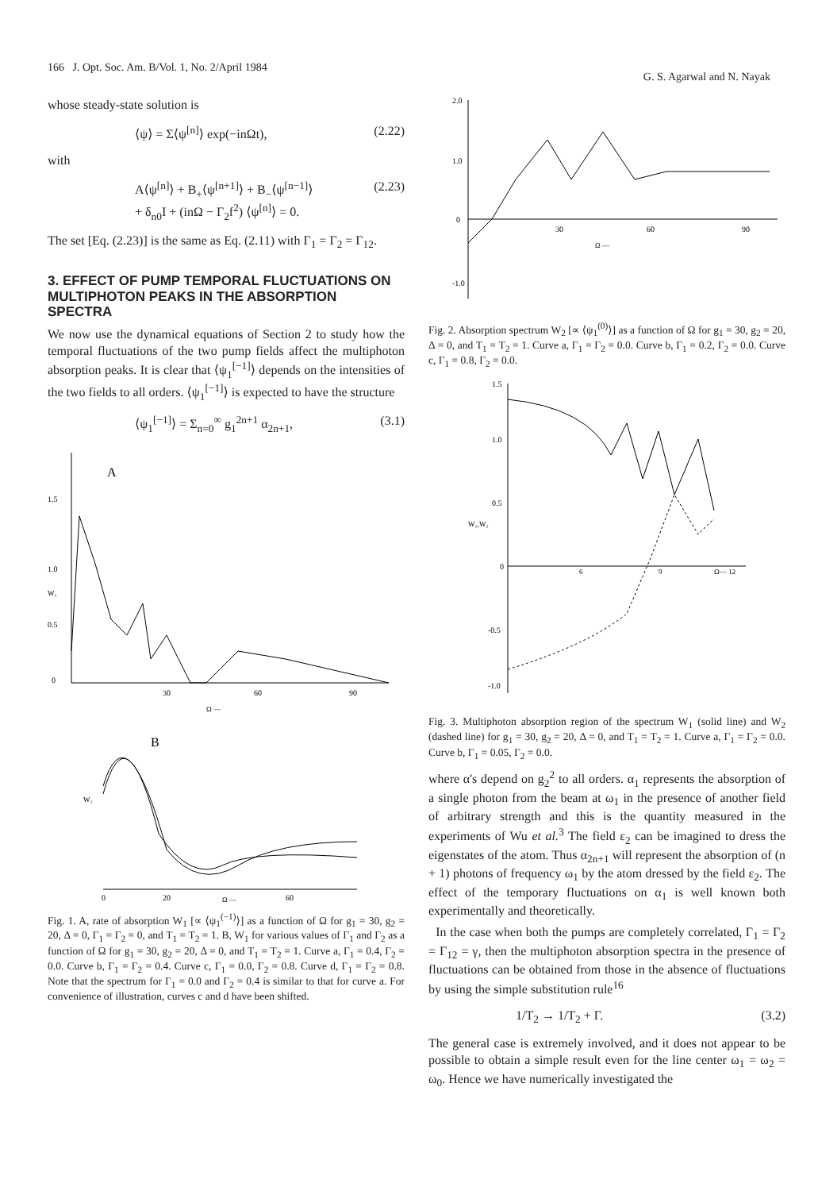166 J. Opt. Soc. Am. B/Vol. 1, No. 2/April 1984 G. S. Agarwal and N. Nayak
whose steady-state solution is
⟨ψ⟩ = Σ⟨ψ<sup>[n]</sup>⟩ exp(−inΩt), (2.22)
with
A⟨ψ<sup>[n]</sup>⟩ + B<sub>+</sub>⟨ψ<sup>[n+1]</sup>⟩ + B<sub>−</sub>⟨ψ<sup>[n−1]</sup>⟩
+ δ<sub>n0</sub>I + (inΩ − Γ<sub>2</sub>f<sup>2</sup>) ⟨ψ<sup>[n]</sup>⟩ = 0. (2.23)
The set [Eq. (2.23)] is the same as Eq. (2.11) with Γ<sub>1</sub> = Γ<sub>2</sub> = Γ<sub>12</sub>.
3. EFFECT OF PUMP TEMPORAL FLUCTUATIONS ON MULTIPHOTON PEAKS IN THE ABSORPTION SPECTRA
We now use the dynamical equations of Section 2 to study how the temporal fluctuations of the two pump fields affect the multiphoton absorption peaks. It is clear that ⟨ψ<sub>1</sub><sup>[−1]</sup>⟩ depends on the intensities of the two fields to all orders. ⟨ψ<sub>1</sub><sup>[−1]</sup>⟩ is expected to have the structure
⟨ψ<sub>1</sub><sup>[−1]</sup>⟩ = Σ<sub>n=0</sub><sup>∞</sup> g<sub>1</sub><sup>2n+1</sup> α<sub>2n+1</sub>, (3.1)
A
0
30
60
90
1.0
0.5
1.5
W₁
Ω —
B
0
20
60
W₁
Ω —
Fig. 1. A, rate of absorption W<sub>1</sub> [∝ ⟨ψ<sub>1</sub><sup>(−1)</sup>⟩] as a function of Ω for g<sub>1</sub> = 30, g<sub>2</sub> = 20, Δ = 0, Γ<sub>1</sub> = Γ<sub>2</sub> = 0, and T<sub>1</sub> = T<sub>2</sub> = 1. B, W<sub>1</sub> for various values of Γ<sub>1</sub> and Γ<sub>2</sub> as a function of Ω for g<sub>1</sub> = 30, g<sub>2</sub> = 20, Δ = 0, and T<sub>1</sub> = T<sub>2</sub> = 1. Curve a, Γ<sub>1</sub> = 0.4, Γ<sub>2</sub> = 0.0. Curve b, Γ<sub>1</sub> = Γ<sub>2</sub> = 0.4. Curve c, Γ<sub>1</sub> = 0.0, Γ<sub>2</sub> = 0.8. Curve d, Γ<sub>1</sub> = Γ<sub>2</sub> = 0.8. Note that the spectrum for Γ<sub>1</sub> = 0.0 and Γ<sub>2</sub> = 0.4 is similar to that for curve a. For convenience of illustration, curves c and d have been shifted.
2.0
1.0
0
-1.0
30
60
90
Ω —
Fig. 2. Absorption spectrum W<sub>2</sub> [∝ ⟨ψ<sub>1</sub><sup>(0)</sup>⟩] as a function of Ω for g<sub>1</sub> = 30, g<sub>2</sub> = 20, Δ = 0, and T<sub>1</sub> = T<sub>2</sub> = 1. Curve a, Γ<sub>1</sub> = Γ<sub>2</sub> = 0.0. Curve b, Γ<sub>1</sub> = 0.2, Γ<sub>2</sub> = 0.0. Curve c, Γ<sub>1</sub> = 0.8, Γ<sub>2</sub> = 0.0.
1.5
1.0
0.5
0
-0.5
-1.0
W₁,W₂
6
9
Ω— 12
Fig. 3. Multiphoton absorption region of the spectrum W<sub>1</sub> (solid line) and W<sub>2</sub> (dashed line) for g<sub>1</sub> = 30, g<sub>2</sub> = 20, Δ = 0, and T<sub>1</sub> = T<sub>2</sub> = 1. Curve a, Γ<sub>1</sub> = Γ<sub>2</sub> = 0.0. Curve b, Γ<sub>1</sub> = 0.05, Γ<sub>2</sub> = 0.0.
where α's depend on g<sub>2</sub><sup>2</sup> to all orders. α<sub>1</sub> represents the absorption of a single photon from the beam at ω<sub>1</sub> in the presence of another field of arbitrary strength and this is the quantity measured in the experiments of Wu et al.<sup>3</sup> The field ε<sub>2</sub> can be imagined to dress the eigenstates of the atom. Thus α<sub>2n+1</sub> will represent the absorption of (n + 1) photons of frequency ω<sub>1</sub> by the atom dressed by the field ε<sub>2</sub>. The effect of the temporary fluctuations on α<sub>1</sub> is well known both experimentally and theoretically.
In the case when both the pumps are completely correlated, Γ<sub>1</sub> = Γ<sub>2</sub> = Γ<sub>12</sub> = γ, then the multiphoton absorption spectra in the presence of fluctuations can be obtained from those in the absence of fluctuations by using the simple substitution rule<sup>16</sup>
1/T<sub>2</sub> → 1/T<sub>2</sub> + Γ. (3.2)
The general case is extremely involved, and it does not appear to be possible to obtain a simple result even for the line center ω<sub>1</sub> = ω<sub>2</sub> = ω<sub>0</sub>. Hence we have numerically investigated the